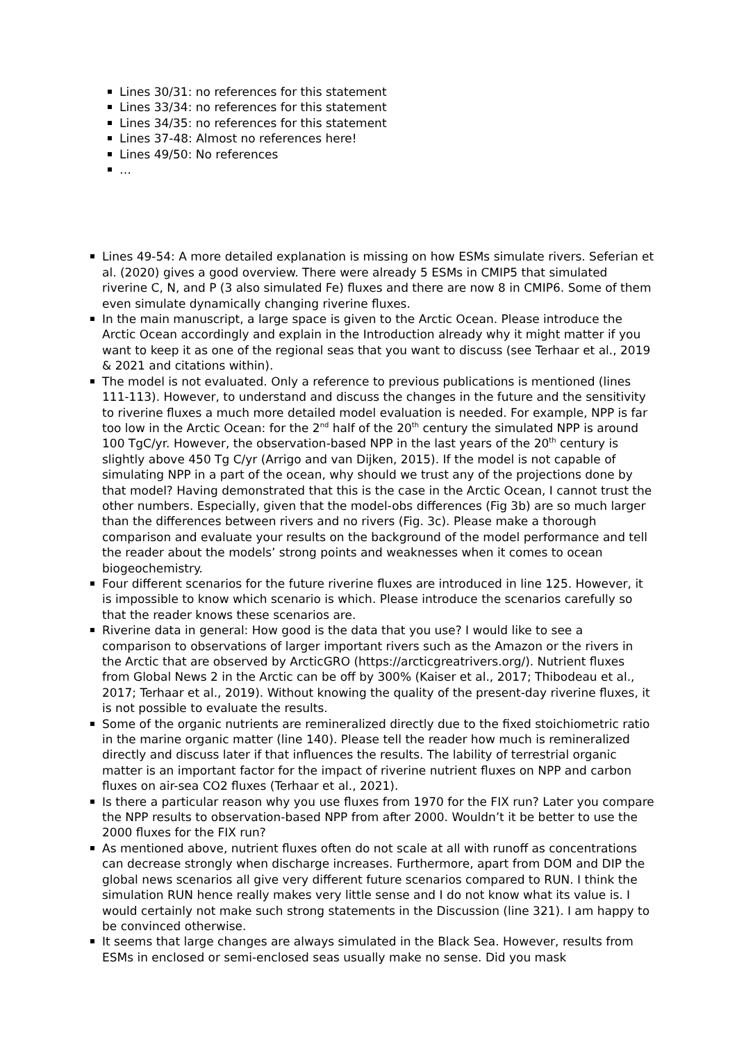Lines 30/31: no references for this statement
Lines 33/34: no references for this statement
Lines 34/35: no references for this statement
Lines 37-48: Almost no references here!
Lines 49/50: No references
…
Lines 49-54: A more detailed explanation is missing on how ESMs simulate rivers. Seferian et al. (2020) gives a good overview. There were already 5 ESMs in CMIP5 that simulated riverine C, N, and P (3 also simulated Fe) fluxes and there are now 8 in CMIP6. Some of them even simulate dynamically changing riverine fluxes.
In the main manuscript, a large space is given to the Arctic Ocean. Please introduce the Arctic Ocean accordingly and explain in the Introduction already why it might matter if you want to keep it as one of the regional seas that you want to discuss (see Terhaar et al., 2019 & 2021 and citations within).
The model is not evaluated. Only a reference to previous publications is mentioned (lines 111-113). However, to understand and discuss the changes in the future and the sensitivity to riverine fluxes a much more detailed model evaluation is needed. For example, NPP is far too low in the Arctic Ocean: for the 2<sup>nd</sup> half of the 20<sup>th</sup> century the simulated NPP is around 100 TgC/yr. However, the observation-based NPP in the last years of the 20<sup>th</sup> century is slightly above 450 Tg C/yr (Arrigo and van Dijken, 2015). If the model is not capable of simulating NPP in a part of the ocean, why should we trust any of the projections done by that model? Having demonstrated that this is the case in the Arctic Ocean, I cannot trust the other numbers. Especially, given that the model-obs differences (Fig 3b) are so much larger than the differences between rivers and no rivers (Fig. 3c). Please make a thorough comparison and evaluate your results on the background of the model performance and tell the reader about the models’ strong points and weaknesses when it comes to ocean biogeochemistry.
Four different scenarios for the future riverine fluxes are introduced in line 125. However, it is impossible to know which scenario is which. Please introduce the scenarios carefully so that the reader knows these scenarios are.
Riverine data in general: How good is the data that you use? I would like to see a comparison to observations of larger important rivers such as the Amazon or the rivers in the Arctic that are observed by ArcticGRO (https://arcticgreatrivers.org/). Nutrient fluxes from Global News 2 in the Arctic can be off by 300% (Kaiser et al., 2017; Thibodeau et al., 2017; Terhaar et al., 2019). Without knowing the quality of the present-day riverine fluxes, it is not possible to evaluate the results.
Some of the organic nutrients are remineralized directly due to the fixed stoichiometric ratio in the marine organic matter (line 140). Please tell the reader how much is remineralized directly and discuss later if that influences the results. The lability of terrestrial organic matter is an important factor for the impact of riverine nutrient fluxes on NPP and carbon fluxes on air-sea CO2 fluxes (Terhaar et al., 2021).
Is there a particular reason why you use fluxes from 1970 for the FIX run? Later you compare the NPP results to observation-based NPP from after 2000. Wouldn’t it be better to use the 2000 fluxes for the FIX run?
As mentioned above, nutrient fluxes often do not scale at all with runoff as concentrations can decrease strongly when discharge increases. Furthermore, apart from DOM and DIP the global news scenarios all give very different future scenarios compared to RUN. I think the simulation RUN hence really makes very little sense and I do not know what its value is. I would certainly not make such strong statements in the Discussion (line 321). I am happy to be convinced otherwise.
It seems that large changes are always simulated in the Black Sea. However, results from ESMs in enclosed or semi-enclosed seas usually make no sense. Did you mask